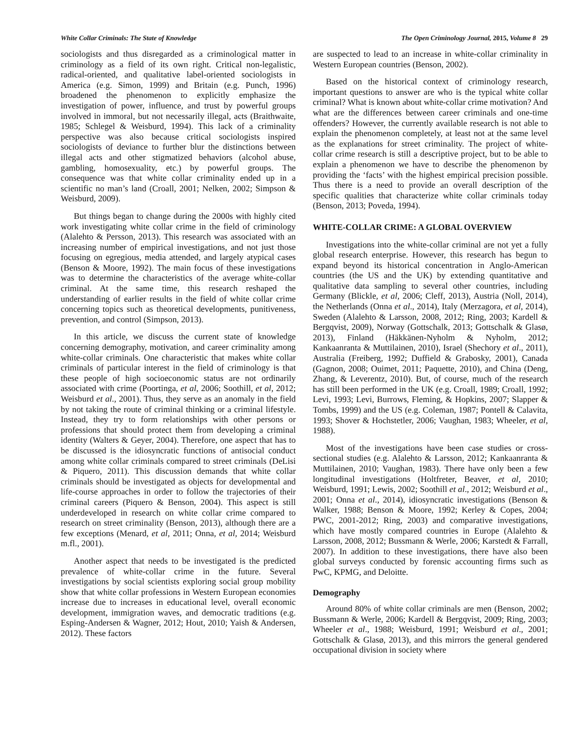White Collar Criminals: The State of Knowledge The Open Criminology Journal, 2015, Volume 8 29
sociologists and thus disregarded as a criminological matter in criminology as a field of its own right. Critical non-legalistic, radical-oriented, and qualitative label-oriented sociologists in America (e.g. Simon, 1999) and Britain (e.g. Punch, 1996) broadened the phenomenon to explicitly emphasize the investigation of power, influence, and trust by powerful groups involved in immoral, but not necessarily illegal, acts (Braithwaite, 1985; Schlegel & Weisburd, 1994). This lack of a criminality perspective was also because critical sociologists inspired sociologists of deviance to further blur the distinctions between illegal acts and other stigmatized behaviors (alcohol abuse, gambling, homosexuality, etc.) by powerful groups. The consequence was that white collar criminality ended up in a scientific no man’s land (Croall, 2001; Nelken, 2002; Simpson & Weisburd, 2009).
But things began to change during the 2000s with highly cited work investigating white collar crime in the field of criminology (Alalehto & Persson, 2013). This research was associated with an increasing number of empirical investigations, and not just those focusing on egregious, media attended, and largely atypical cases (Benson & Moore, 1992). The main focus of these investigations was to determine the characteristics of the average white-collar criminal. At the same time, this research reshaped the understanding of earlier results in the field of white collar crime concerning topics such as theoretical developments, punitiveness, prevention, and control (Simpson, 2013).
In this article, we discuss the current state of knowledge concerning demography, motivation, and career criminality among white-collar criminals. One characteristic that makes white collar criminals of particular interest in the field of criminology is that these people of high socioeconomic status are not ordinarily associated with crime (Poortinga, et al, 2006; Soothill, et al, 2012; Weisburd et al., 2001). Thus, they serve as an anomaly in the field by not taking the route of criminal thinking or a criminal lifestyle. Instead, they try to form relationships with other persons or professions that should protect them from developing a criminal identity (Walters & Geyer, 2004). Therefore, one aspect that has to be discussed is the idiosyncratic functions of antisocial conduct among white collar criminals compared to street criminals (DeLisi & Piquero, 2011). This discussion demands that white collar criminals should be investigated as objects for developmental and life-course approaches in order to follow the trajectories of their criminal careers (Piquero & Benson, 2004). This aspect is still underdeveloped in research on white collar crime compared to research on street criminality (Benson, 2013), although there are a few exceptions (Menard, et al, 2011; Onna, et al, 2014; Weisburd m.fl., 2001).
Another aspect that needs to be investigated is the predicted prevalence of white-collar crime in the future. Several investigations by social scientists exploring social group mobility show that white collar professions in Western European economies increase due to increases in educational level, overall economic development, immigration waves, and democratic traditions (e.g. Esping-Andersen & Wagner, 2012; Hout, 2010; Yaish & Andersen, 2012). These factors
are suspected to lead to an increase in white-collar criminality in Western European countries (Benson, 2002).
Based on the historical context of criminology research, important questions to answer are who is the typical white collar criminal? What is known about white-collar crime motivation? And what are the differences between career criminals and one-time offenders? However, the currently available research is not able to explain the phenomenon completely, at least not at the same level as the explanations for street criminality. The project of white-collar crime research is still a descriptive project, but to be able to explain a phenomenon we have to describe the phenomenon by providing the ‘facts’ with the highest empirical precision possible. Thus there is a need to provide an overall description of the specific qualities that characterize white collar criminals today (Benson, 2013; Poveda, 1994).
WHITE-COLLAR CRIME: A GLOBAL OVERVIEW
Investigations into the white-collar criminal are not yet a fully global research enterprise. However, this research has begun to expand beyond its historical concentration in Anglo-American countries (the US and the UK) by extending quantitative and qualitative data sampling to several other countries, including Germany (Blickle, et al, 2006; Cleff, 2013), Austria (Noll, 2014), the Netherlands (Onna et al., 2014), Italy (Merzagora, et al, 2014), Sweden (Alalehto & Larsson, 2008, 2012; Ring, 2003; Kardell & Bergqvist, 2009), Norway (Gottschalk, 2013; Gottschalk & Glasø, 2013), Finland (Häkkänen-Nyholm & Nyholm, 2012; Kankaanranta & Muttilainen, 2010), Israel (Shechory et al., 2011), Australia (Freiberg, 1992; Duffield & Grabosky, 2001), Canada (Gagnon, 2008; Ouimet, 2011; Paquette, 2010), and China (Deng, Zhang, & Leverentz, 2010). But, of course, much of the research has still been performed in the UK (e.g. Croall, 1989; Croall, 1992; Levi, 1993; Levi, Burrows, Fleming, & Hopkins, 2007; Slapper & Tombs, 1999) and the US (e.g. Coleman, 1987; Pontell & Calavita, 1993; Shover & Hochstetler, 2006; Vaughan, 1983; Wheeler, et al, 1988).
Most of the investigations have been case studies or cross-sectional studies (e.g. Alalehto & Larsson, 2012; Kankaanranta & Muttilainen, 2010; Vaughan, 1983). There have only been a few longitudinal investigations (Holtfreter, Beaver, et al, 2010; Weisburd, 1991; Lewis, 2002; Soothill et al., 2012; Weisburd et al., 2001; Onna et al., 2014), idiosyncratic investigations (Benson & Walker, 1988; Benson & Moore, 1992; Kerley & Copes, 2004; PWC, 2001-2012; Ring, 2003) and comparative investigations, which have mostly compared countries in Europe (Alalehto & Larsson, 2008, 2012; Bussmann & Werle, 2006; Karstedt & Farrall, 2007). In addition to these investigations, there have also been global surveys conducted by forensic accounting firms such as PwC, KPMG, and Deloitte.
Demography
Around 80% of white collar criminals are men (Benson, 2002; Bussmann & Werle, 2006; Kardell & Bergqvist, 2009; Ring, 2003; Wheeler et al., 1988; Weisburd, 1991; Weisburd et al., 2001; Gottschalk & Glasø, 2013), and this mirrors the general gendered occupational division in society where